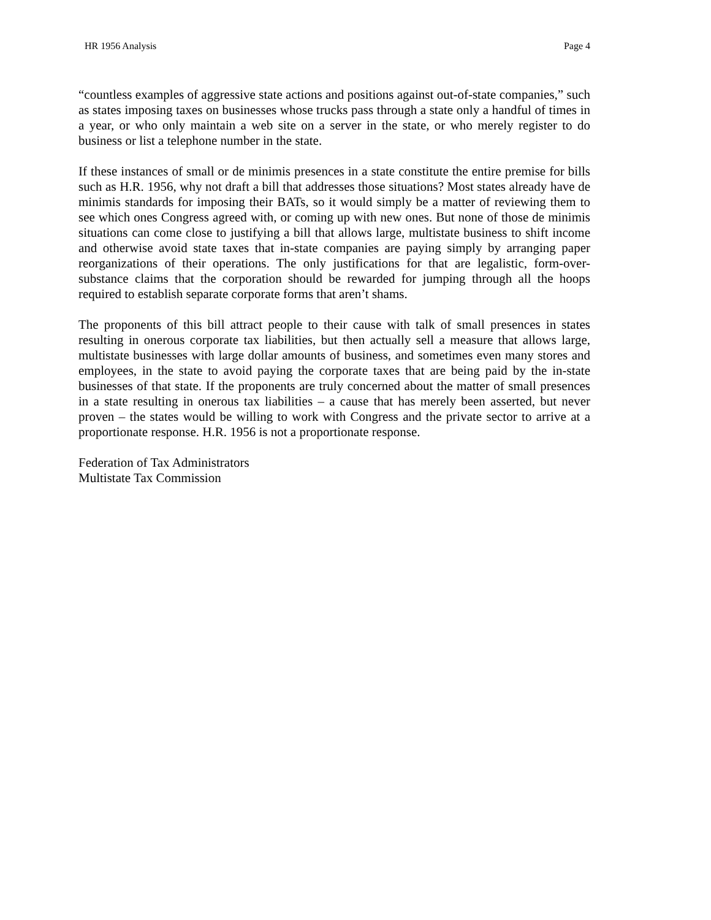HR 1956 Analysis Page 4
“countless examples of aggressive state actions and positions against out-of-state companies,” such as states imposing taxes on businesses whose trucks pass through a state only a handful of times in a year, or who only maintain a web site on a server in the state, or who merely register to do business or list a telephone number in the state.
If these instances of small or de minimis presences in a state constitute the entire premise for bills such as H.R. 1956, why not draft a bill that addresses those situations? Most states already have de minimis standards for imposing their BATs, so it would simply be a matter of reviewing them to see which ones Congress agreed with, or coming up with new ones. But none of those de minimis situations can come close to justifying a bill that allows large, multistate business to shift income and otherwise avoid state taxes that in-state companies are paying simply by arranging paper reorganizations of their operations. The only justifications for that are legalistic, form-over-substance claims that the corporation should be rewarded for jumping through all the hoops required to establish separate corporate forms that aren’t shams.
The proponents of this bill attract people to their cause with talk of small presences in states resulting in onerous corporate tax liabilities, but then actually sell a measure that allows large, multistate businesses with large dollar amounts of business, and sometimes even many stores and employees, in the state to avoid paying the corporate taxes that are being paid by the in-state businesses of that state. If the proponents are truly concerned about the matter of small presences in a state resulting in onerous tax liabilities – a cause that has merely been asserted, but never proven – the states would be willing to work with Congress and the private sector to arrive at a proportionate response. H.R. 1956 is not a proportionate response.
Federation of Tax Administrators
Multistate Tax Commission